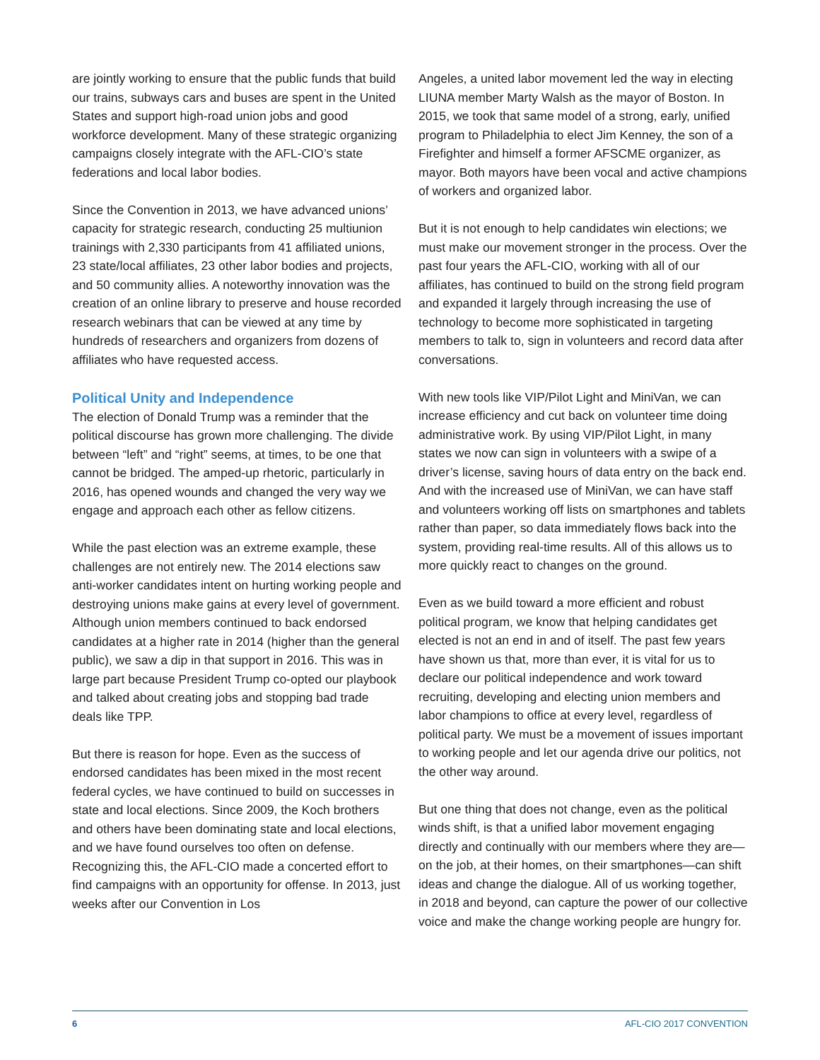are jointly working to ensure that the public funds that build our trains, subways cars and buses are spent in the United States and support high-road union jobs and good workforce development. Many of these strategic organizing campaigns closely integrate with the AFL-CIO’s state federations and local labor bodies.
Since the Convention in 2013, we have advanced unions’ capacity for strategic research, conducting 25 multiunion trainings with 2,330 participants from 41 affiliated unions, 23 state/local affiliates, 23 other labor bodies and projects, and 50 community allies. A noteworthy innovation was the creation of an online library to preserve and house recorded research webinars that can be viewed at any time by hundreds of researchers and organizers from dozens of affiliates who have requested access.
Political Unity and Independence
The election of Donald Trump was a reminder that the political discourse has grown more challenging. The divide between “left” and “right” seems, at times, to be one that cannot be bridged. The amped-up rhetoric, particularly in 2016, has opened wounds and changed the very way we engage and approach each other as fellow citizens.
While the past election was an extreme example, these challenges are not entirely new. The 2014 elections saw anti-worker candidates intent on hurting working people and destroying unions make gains at every level of government. Although union members continued to back endorsed candidates at a higher rate in 2014 (higher than the general public), we saw a dip in that support in 2016. This was in large part because President Trump co-opted our playbook and talked about creating jobs and stopping bad trade deals like TPP.
But there is reason for hope. Even as the success of endorsed candidates has been mixed in the most recent federal cycles, we have continued to build on successes in state and local elections. Since 2009, the Koch brothers and others have been dominating state and local elections, and we have found ourselves too often on defense. Recognizing this, the AFL-CIO made a concerted effort to find campaigns with an opportunity for offense. In 2013, just weeks after our Convention in Los
Angeles, a united labor movement led the way in electing LIUNA member Marty Walsh as the mayor of Boston. In 2015, we took that same model of a strong, early, unified program to Philadelphia to elect Jim Kenney, the son of a Firefighter and himself a former AFSCME organizer, as mayor. Both mayors have been vocal and active champions of workers and organized labor.
But it is not enough to help candidates win elections; we must make our movement stronger in the process. Over the past four years the AFL-CIO, working with all of our affiliates, has continued to build on the strong field program and expanded it largely through increasing the use of technology to become more sophisticated in targeting members to talk to, sign in volunteers and record data after conversations.
With new tools like VIP/Pilot Light and MiniVan, we can increase efficiency and cut back on volunteer time doing administrative work. By using VIP/Pilot Light, in many states we now can sign in volunteers with a swipe of a driver’s license, saving hours of data entry on the back end. And with the increased use of MiniVan, we can have staff and volunteers working off lists on smartphones and tablets rather than paper, so data immediately flows back into the system, providing real-time results. All of this allows us to more quickly react to changes on the ground.
Even as we build toward a more efficient and robust political program, we know that helping candidates get elected is not an end in and of itself. The past few years have shown us that, more than ever, it is vital for us to declare our political independence and work toward recruiting, developing and electing union members and labor champions to office at every level, regardless of political party. We must be a movement of issues important to working people and let our agenda drive our politics, not the other way around.
But one thing that does not change, even as the political winds shift, is that a unified labor movement engaging directly and continually with our members where they are—on the job, at their homes, on their smartphones—can shift ideas and change the dialogue. All of us working together, in 2018 and beyond, can capture the power of our collective voice and make the change working people are hungry for.
6 AFL-CIO 2017 CONVENTION